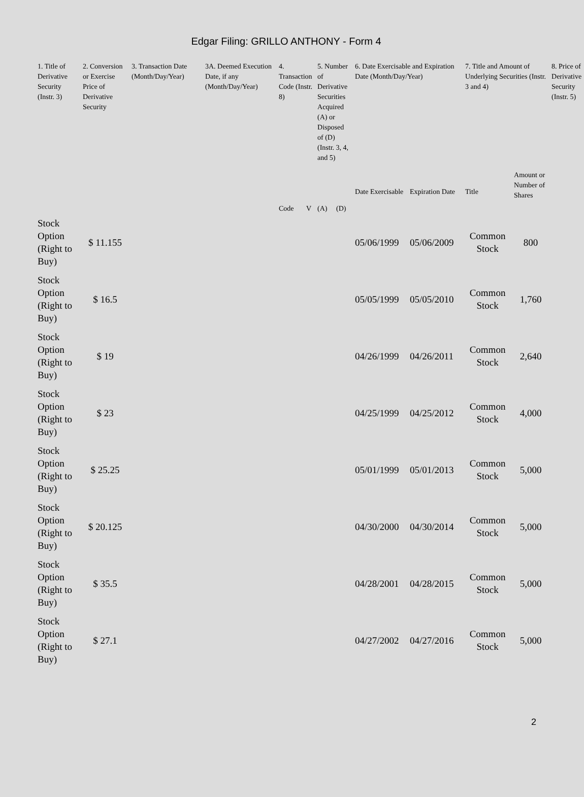Edgar Filing: GRILLO ANTHONY - Form 4
| 1. Title of Derivative Security (Instr. 3) | 2. Conversion or Exercise Price of Derivative Security | 3. Transaction Date (Month/Day/Year) | 3A. Deemed Execution Date, if any (Month/Day/Year) | 4. Transaction Code (Instr. 8) | | 5. Number of Derivative Securities Acquired (A) or Disposed of (D) (Instr. 3, 4, and 5) | | 6. Date Exercisable and Expiration Date (Month/Day/Year) | | 7. Title and Amount of Underlying Securities (Instr. 3 and 4) | | 8. Price of Derivative Security (Instr. 5) |
| --- | --- | --- | --- | --- | --- | --- | --- | --- | --- | --- | --- | --- |
| | | | | Code | V | (A) | (D) | Date Exercisable | Expiration Date | Title | Amount or Number of Shares | |
| Stock Option (Right to Buy) | $ 11.155 | | | | | | | 05/06/1999 | 05/06/2009 | Common Stock | 800 | |
| Stock Option (Right to Buy) | $ 16.5 | | | | | | | 05/05/1999 | 05/05/2010 | Common Stock | 1,760 | |
| Stock Option (Right to Buy) | $ 19 | | | | | | | 04/26/1999 | 04/26/2011 | Common Stock | 2,640 | |
| Stock Option (Right to Buy) | $ 23 | | | | | | | 04/25/1999 | 04/25/2012 | Common Stock | 4,000 | |
| Stock Option (Right to Buy) | $ 25.25 | | | | | | | 05/01/1999 | 05/01/2013 | Common Stock | 5,000 | |
| Stock Option (Right to Buy) | $ 20.125 | | | | | | | 04/30/2000 | 04/30/2014 | Common Stock | 5,000 | |
| Stock Option (Right to Buy) | $ 35.5 | | | | | | | 04/28/2001 | 04/28/2015 | Common Stock | 5,000 | |
| Stock Option (Right to Buy) | $ 27.1 | | | | | | | 04/27/2002 | 04/27/2016 | Common Stock | 5,000 | |
2